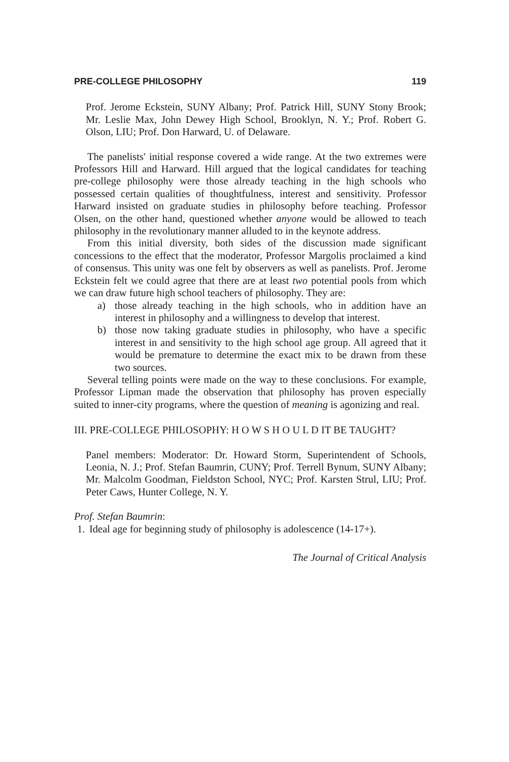PRE-COLLEGE PHILOSOPHY 119
Prof. Jerome Eckstein, SUNY Albany; Prof. Patrick Hill, SUNY Stony Brook; Mr. Leslie Max, John Dewey High School, Brooklyn, N. Y.; Prof. Robert G. Olson, LIU; Prof. Don Harward, U. of Delaware.
The panelists' initial response covered a wide range. At the two extremes were Professors Hill and Harward. Hill argued that the logical candidates for teaching pre-college philosophy were those already teaching in the high schools who possessed certain qualities of thoughtfulness, interest and sensitivity. Professor Harward insisted on graduate studies in philosophy before teaching. Professor Olsen, on the other hand, questioned whether anyone would be allowed to teach philosophy in the revolutionary manner alluded to in the keynote address.
From this initial diversity, both sides of the discussion made significant concessions to the effect that the moderator, Professor Margolis proclaimed a kind of consensus. This unity was one felt by observers as well as panelists. Prof. Jerome Eckstein felt we could agree that there are at least two potential pools from which we can draw future high school teachers of philosophy. They are:
a) those already teaching in the high schools, who in addition have an interest in philosophy and a willingness to develop that interest.
b) those now taking graduate studies in philosophy, who have a specific interest in and sensitivity to the high school age group. All agreed that it would be premature to determine the exact mix to be drawn from these two sources.
Several telling points were made on the way to these conclusions. For example, Professor Lipman made the observation that philosophy has proven especially suited to inner-city programs, where the question of meaning is agonizing and real.
III. PRE-COLLEGE PHILOSOPHY: H O W S H O U L D IT BE TAUGHT?
Panel members: Moderator: Dr. Howard Storm, Superintendent of Schools, Leonia, N. J.; Prof. Stefan Baumrin, CUNY; Prof. Terrell Bynum, SUNY Albany; Mr. Malcolm Goodman, Fieldston School, NYC; Prof. Karsten Strul, LIU; Prof. Peter Caws, Hunter College, N. Y.
Prof. Stefan Baumrin:
1. Ideal age for beginning study of philosophy is adolescence (14-17+).
The Journal of Critical Analysis